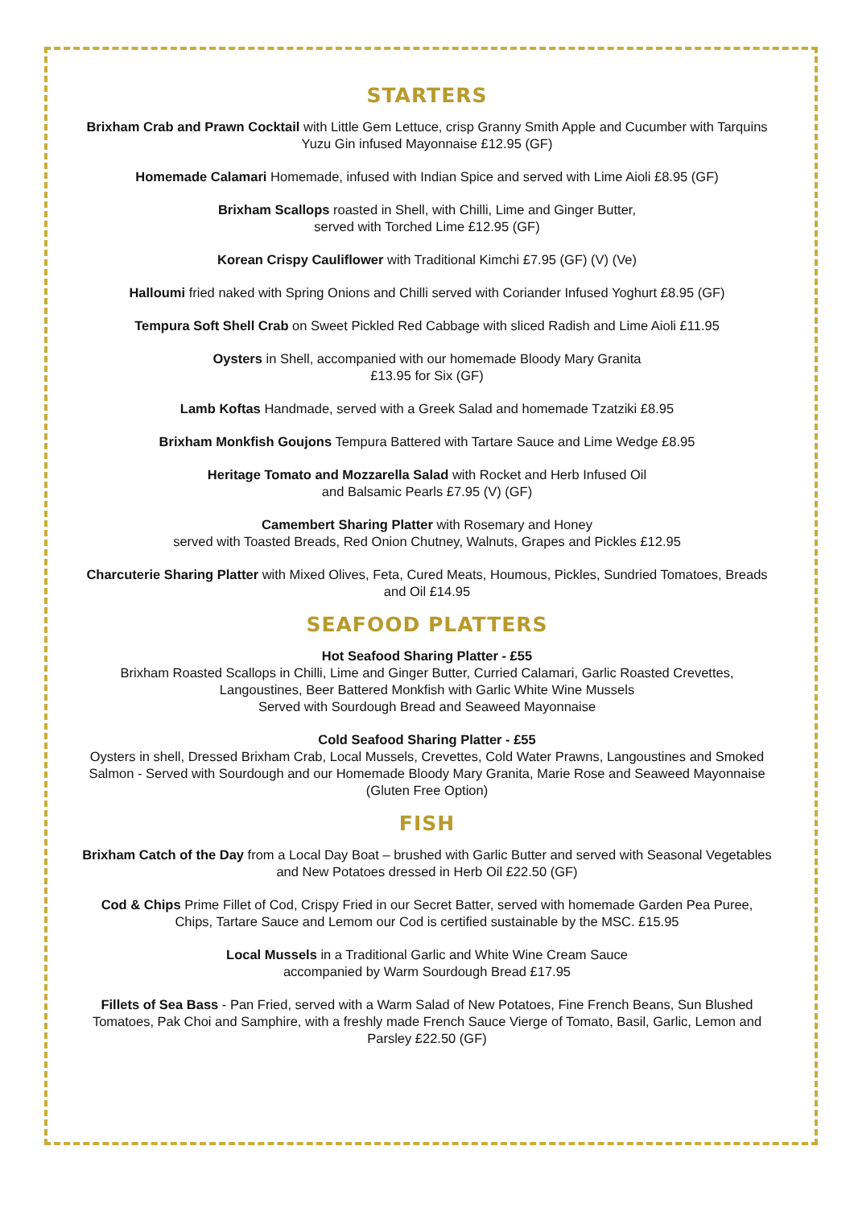STARTERS
Brixham Crab and Prawn Cocktail with Little Gem Lettuce, crisp Granny Smith Apple and Cucumber with Tarquins Yuzu Gin infused Mayonnaise £12.95 (GF)
Homemade Calamari Homemade, infused with Indian Spice and served with Lime Aioli £8.95 (GF)
Brixham Scallops roasted in Shell, with Chilli, Lime and Ginger Butter,
served with Torched Lime £12.95 (GF)
Korean Crispy Cauliflower with Traditional Kimchi £7.95 (GF) (V) (Ve)
Halloumi fried naked with Spring Onions and Chilli served with Coriander Infused Yoghurt £8.95 (GF)
Tempura Soft Shell Crab on Sweet Pickled Red Cabbage with sliced Radish and Lime Aioli £11.95
Oysters in Shell, accompanied with our homemade Bloody Mary Granita
£13.95 for Six (GF)
Lamb Koftas Handmade, served with a Greek Salad and homemade Tzatziki £8.95
Brixham Monkfish Goujons Tempura Battered with Tartare Sauce and Lime Wedge £8.95
Heritage Tomato and Mozzarella Salad with Rocket and Herb Infused Oil
and Balsamic Pearls £7.95 (V) (GF)
Camembert Sharing Platter with Rosemary and Honey
served with Toasted Breads, Red Onion Chutney, Walnuts, Grapes and Pickles £12.95
Charcuterie Sharing Platter with Mixed Olives, Feta, Cured Meats, Houmous, Pickles, Sundried Tomatoes, Breads and Oil £14.95
SEAFOOD PLATTERS
Hot Seafood Sharing Platter - £55
Brixham Roasted Scallops in Chilli, Lime and Ginger Butter, Curried Calamari, Garlic Roasted Crevettes, Langoustines, Beer Battered Monkfish with Garlic White Wine Mussels
Served with Sourdough Bread and Seaweed Mayonnaise
Cold Seafood Sharing Platter - £55
Oysters in shell, Dressed Brixham Crab, Local Mussels, Crevettes, Cold Water Prawns, Langoustines and Smoked Salmon - Served with Sourdough and our Homemade Bloody Mary Granita, Marie Rose and Seaweed Mayonnaise (Gluten Free Option)
FISH
Brixham Catch of the Day from a Local Day Boat – brushed with Garlic Butter and served with Seasonal Vegetables and New Potatoes dressed in Herb Oil £22.50 (GF)
Cod & Chips Prime Fillet of Cod, Crispy Fried in our Secret Batter, served with homemade Garden Pea Puree, Chips, Tartare Sauce and Lemom our Cod is certified sustainable by the MSC. £15.95
Local Mussels in a Traditional Garlic and White Wine Cream Sauce
accompanied by Warm Sourdough Bread £17.95
Fillets of Sea Bass - Pan Fried, served with a Warm Salad of New Potatoes, Fine French Beans, Sun Blushed Tomatoes, Pak Choi and Samphire, with a freshly made French Sauce Vierge of Tomato, Basil, Garlic, Lemon and Parsley £22.50 (GF)